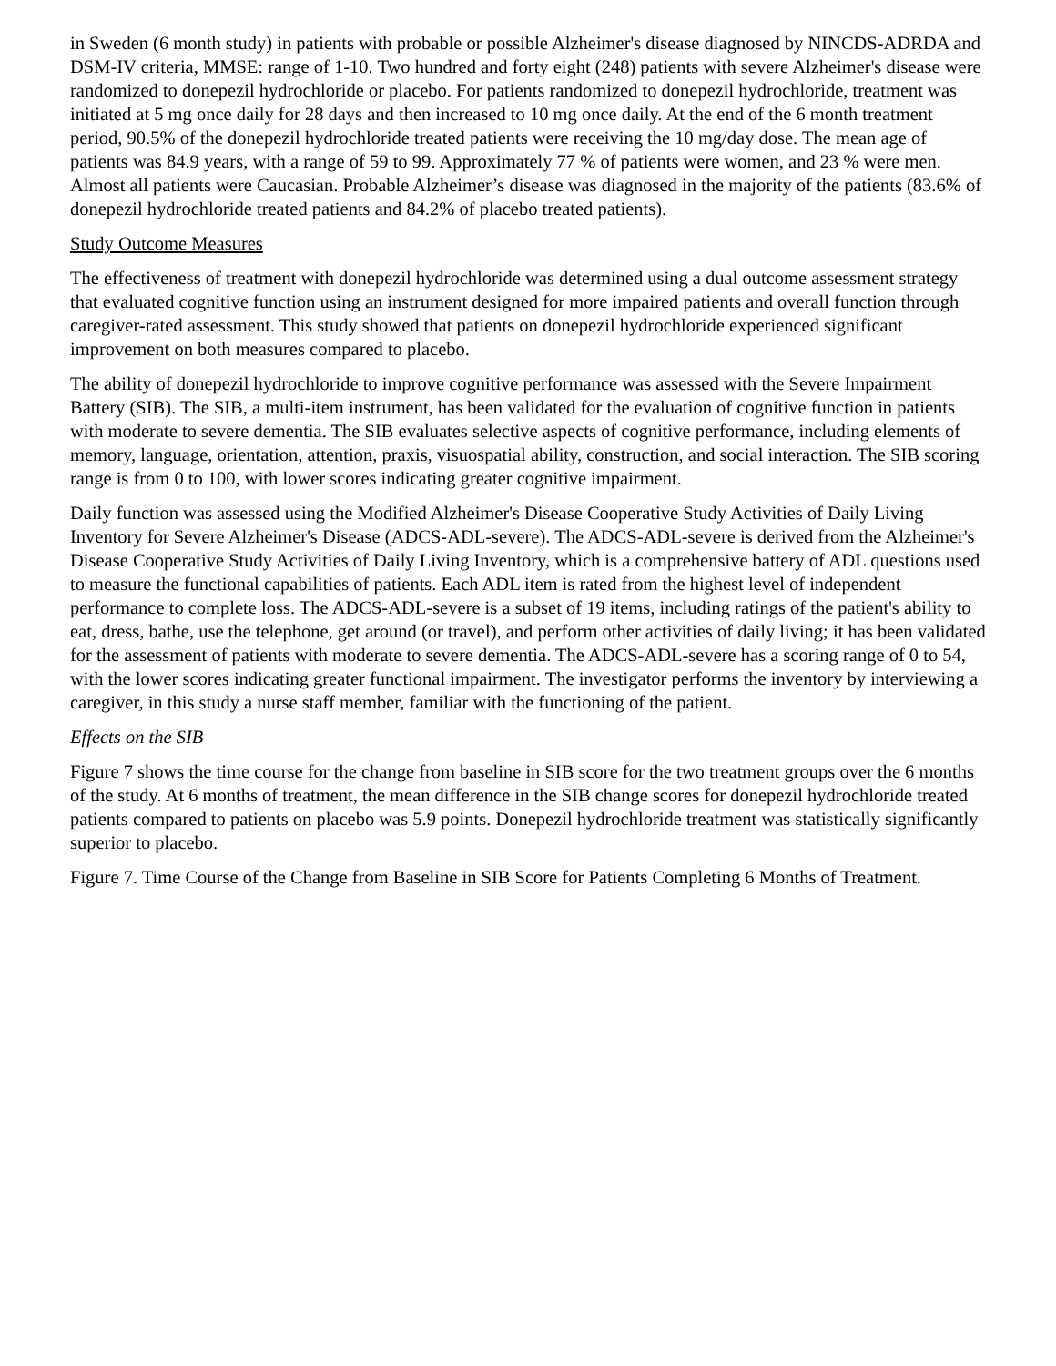in Sweden (6 month study) in patients with probable or possible Alzheimer's disease diagnosed by NINCDS-ADRDA and DSM-IV criteria, MMSE: range of 1-10. Two hundred and forty eight (248) patients with severe Alzheimer's disease were randomized to donepezil hydrochloride or placebo. For patients randomized to donepezil hydrochloride, treatment was initiated at 5 mg once daily for 28 days and then increased to 10 mg once daily. At the end of the 6 month treatment period, 90.5% of the donepezil hydrochloride treated patients were receiving the 10 mg/day dose. The mean age of patients was 84.9 years, with a range of 59 to 99. Approximately 77 % of patients were women, and 23 % were men. Almost all patients were Caucasian. Probable Alzheimer’s disease was diagnosed in the majority of the patients (83.6% of donepezil hydrochloride treated patients and 84.2% of placebo treated patients).
Study Outcome Measures
The effectiveness of treatment with donepezil hydrochloride was determined using a dual outcome assessment strategy that evaluated cognitive function using an instrument designed for more impaired patients and overall function through caregiver-rated assessment. This study showed that patients on donepezil hydrochloride experienced significant improvement on both measures compared to placebo.
The ability of donepezil hydrochloride to improve cognitive performance was assessed with the Severe Impairment Battery (SIB). The SIB, a multi-item instrument, has been validated for the evaluation of cognitive function in patients with moderate to severe dementia. The SIB evaluates selective aspects of cognitive performance, including elements of memory, language, orientation, attention, praxis, visuospatial ability, construction, and social interaction. The SIB scoring range is from 0 to 100, with lower scores indicating greater cognitive impairment.
Daily function was assessed using the Modified Alzheimer's Disease Cooperative Study Activities of Daily Living Inventory for Severe Alzheimer's Disease (ADCS-ADL-severe). The ADCS-ADL-severe is derived from the Alzheimer's Disease Cooperative Study Activities of Daily Living Inventory, which is a comprehensive battery of ADL questions used to measure the functional capabilities of patients. Each ADL item is rated from the highest level of independent performance to complete loss. The ADCS-ADL-severe is a subset of 19 items, including ratings of the patient's ability to eat, dress, bathe, use the telephone, get around (or travel), and perform other activities of daily living; it has been validated for the assessment of patients with moderate to severe dementia. The ADCS-ADL-severe has a scoring range of 0 to 54, with the lower scores indicating greater functional impairment. The investigator performs the inventory by interviewing a caregiver, in this study a nurse staff member, familiar with the functioning of the patient.
Effects on the SIB
Figure 7 shows the time course for the change from baseline in SIB score for the two treatment groups over the 6 months of the study. At 6 months of treatment, the mean difference in the SIB change scores for donepezil hydrochloride treated patients compared to patients on placebo was 5.9 points. Donepezil hydrochloride treatment was statistically significantly superior to placebo.
Figure 7. Time Course of the Change from Baseline in SIB Score for Patients Completing 6 Months of Treatment.